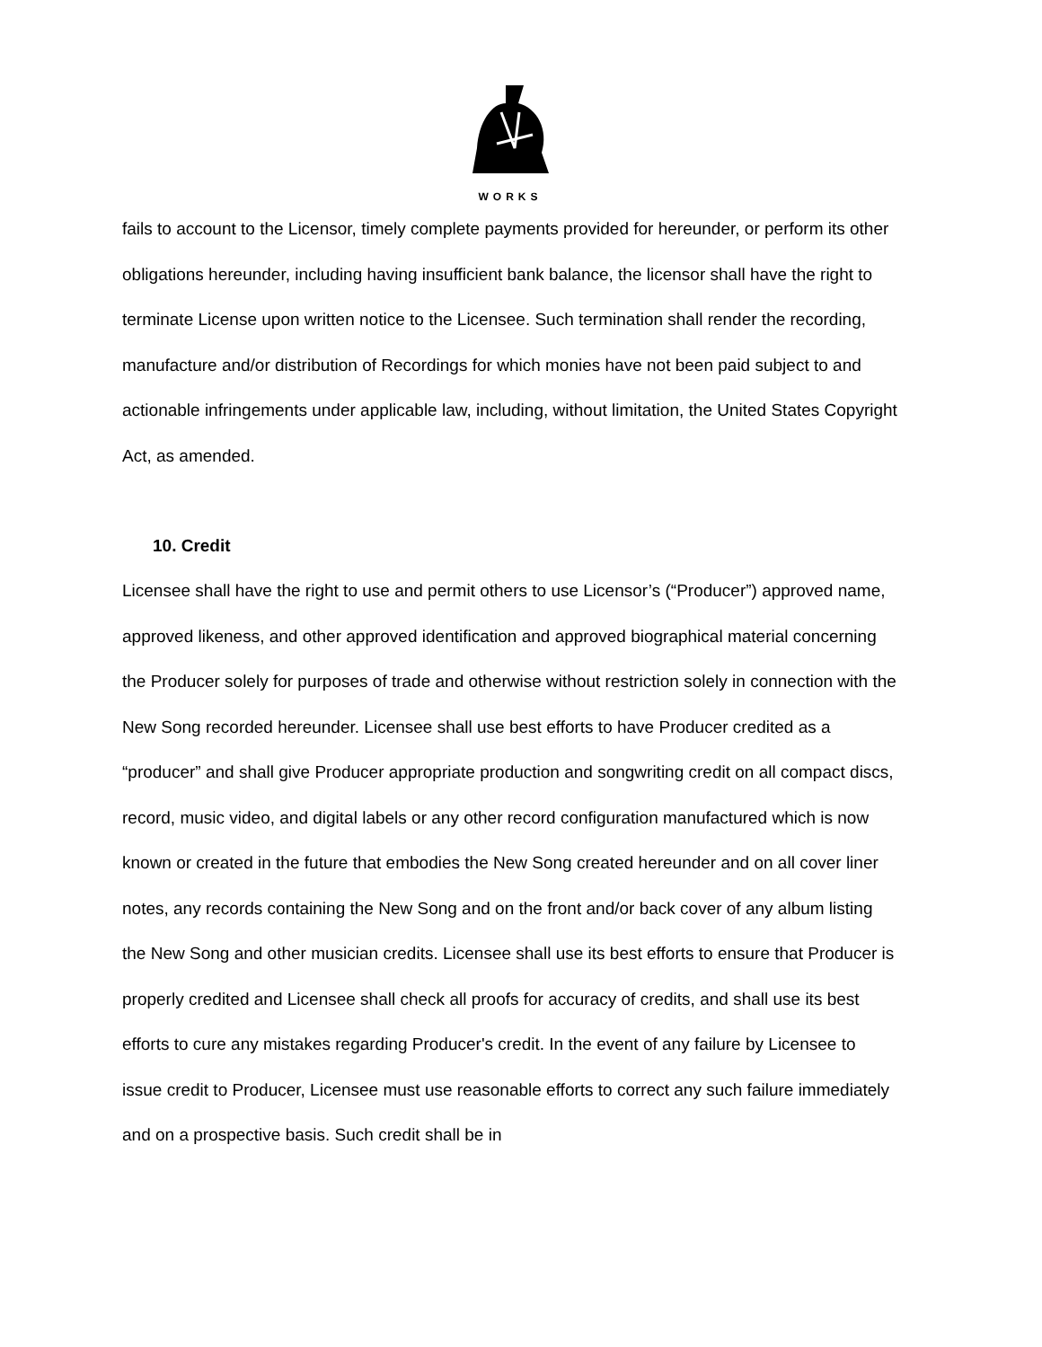WORKS
fails to account to the Licensor, timely complete payments provided for hereunder, or perform its other obligations hereunder, including having insufficient bank balance, the licensor shall have the right to terminate License upon written notice to the Licensee. Such termination shall render the recording, manufacture and/or distribution of Recordings for which monies have not been paid subject to and actionable infringements under applicable law, including, without limitation, the United States Copyright Act, as amended.
10. Credit
Licensee shall have the right to use and permit others to use Licensor’s (“Producer”) approved name, approved likeness, and other approved identification and approved biographical material concerning the Producer solely for purposes of trade and otherwise without restriction solely in connection with the New Song recorded hereunder. Licensee shall use best efforts to have Producer credited as a “producer” and shall give Producer appropriate production and songwriting credit on all compact discs, record, music video, and digital labels or any other record configuration manufactured which is now known or created in the future that embodies the New Song created hereunder and on all cover liner notes, any records containing the New Song and on the front and/or back cover of any album listing the New Song and other musician credits. Licensee shall use its best efforts to ensure that Producer is properly credited and Licensee shall check all proofs for accuracy of credits, and shall use its best efforts to cure any mistakes regarding Producer's credit. In the event of any failure by Licensee to issue credit to Producer, Licensee must use reasonable efforts to correct any such failure immediately and on a prospective basis. Such credit shall be in